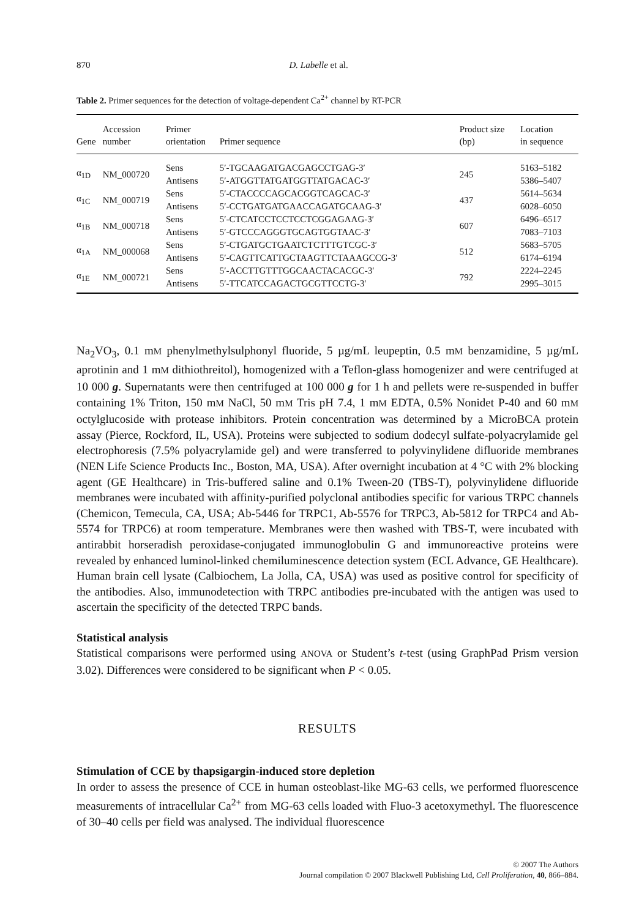870 D. Labelle et al.
Table 2. Primer sequences for the detection of voltage-dependent Ca<sup>2+</sup> channel by RT-PCR
| Gene | Accession number | Primer orientation | Primer sequence | Product size (bp) | Location in sequence |
| --- | --- | --- | --- | --- | --- |
| α<sub>1D</sub> | NM_000720 | Sens Antisens | 5′-TGCAAGATGACGAGCCTGAG-3′ 5′-ATGGTTATGATGGTTATGACAC-3′ | 245 | 5163–5182 5386–5407 |
| α<sub>1C</sub> | NM_000719 | Sens Antisens | 5′-CTACCCCAGCACGGTCAGCAC-3′ 5′-CCTGATGATGAACCAGATGCAAG-3′ | 437 | 5614–5634 6028–6050 |
| α<sub>1B</sub> | NM_000718 | Sens Antisens | 5′-CTCATCCTCCTCCTCGGAGAAG-3′ 5′-GTCCCAGGGTGCAGTGGTAAC-3′ | 607 | 6496–6517 7083–7103 |
| α<sub>1A</sub> | NM_000068 | Sens Antisens | 5′-CTGATGCTGAATCTCTTTGTCGC-3′ 5′-CAGTTCATTGCTAAGTTCTAAAGCCG-3′ | 512 | 5683–5705 6174–6194 |
| α<sub>1E</sub> | NM_000721 | Sens Antisens | 5′-ACCTTGTTTGGCAACTACACGC-3′ 5′-TTCATCCAGACTGCGTTCCTG-3′ | 792 | 2224–2245 2995–3015 |
Na<sub>2</sub>VO<sub>3</sub>, 0.1 mM phenylmethylsulphonyl fluoride, 5 µg/mL leupeptin, 0.5 mM benzamidine, 5 µg/mL aprotinin and 1 mM dithiothreitol), homogenized with a Teflon-glass homogenizer and were centrifuged at 10 000 g. Supernatants were then centrifuged at 100 000 g for 1 h and pellets were re-suspended in buffer containing 1% Triton, 150 mM NaCl, 50 mM Tris pH 7.4, 1 mM EDTA, 0.5% Nonidet P-40 and 60 mM octylglucoside with protease inhibitors. Protein concentration was determined by a MicroBCA protein assay (Pierce, Rockford, IL, USA). Proteins were subjected to sodium dodecyl sulfate-polyacrylamide gel electrophoresis (7.5% polyacrylamide gel) and were transferred to polyvinylidene difluoride membranes (NEN Life Science Products Inc., Boston, MA, USA). After overnight incubation at 4 °C with 2% blocking agent (GE Healthcare) in Tris-buffered saline and 0.1% Tween-20 (TBS-T), polyvinylidene difluoride membranes were incubated with affinity-purified polyclonal antibodies specific for various TRPC channels (Chemicon, Temecula, CA, USA; Ab-5446 for TRPC1, Ab-5576 for TRPC3, Ab-5812 for TRPC4 and Ab-5574 for TRPC6) at room temperature. Membranes were then washed with TBS-T, were incubated with antirabbit horseradish peroxidase-conjugated immunoglobulin G and immunoreactive proteins were revealed by enhanced luminol-linked chemiluminescence detection system (ECL Advance, GE Healthcare). Human brain cell lysate (Calbiochem, La Jolla, CA, USA) was used as positive control for specificity of the antibodies. Also, immunodetection with TRPC antibodies pre-incubated with the antigen was used to ascertain the specificity of the detected TRPC bands.
Statistical analysis
Statistical comparisons were performed using ANOVA or Student’s t-test (using GraphPad Prism version 3.02). Differences were considered to be significant when P < 0.05.
RESULTS
Stimulation of CCE by thapsigargin-induced store depletion
In order to assess the presence of CCE in human osteoblast-like MG-63 cells, we performed fluorescence measurements of intracellular Ca<sup>2+</sup> from MG-63 cells loaded with Fluo-3 acetoxymethyl. The fluorescence of 30–40 cells per field was analysed. The individual fluorescence
© 2007 The Authors
Journal compilation © 2007 Blackwell Publishing Ltd, Cell Proliferation, 40, 866–884.